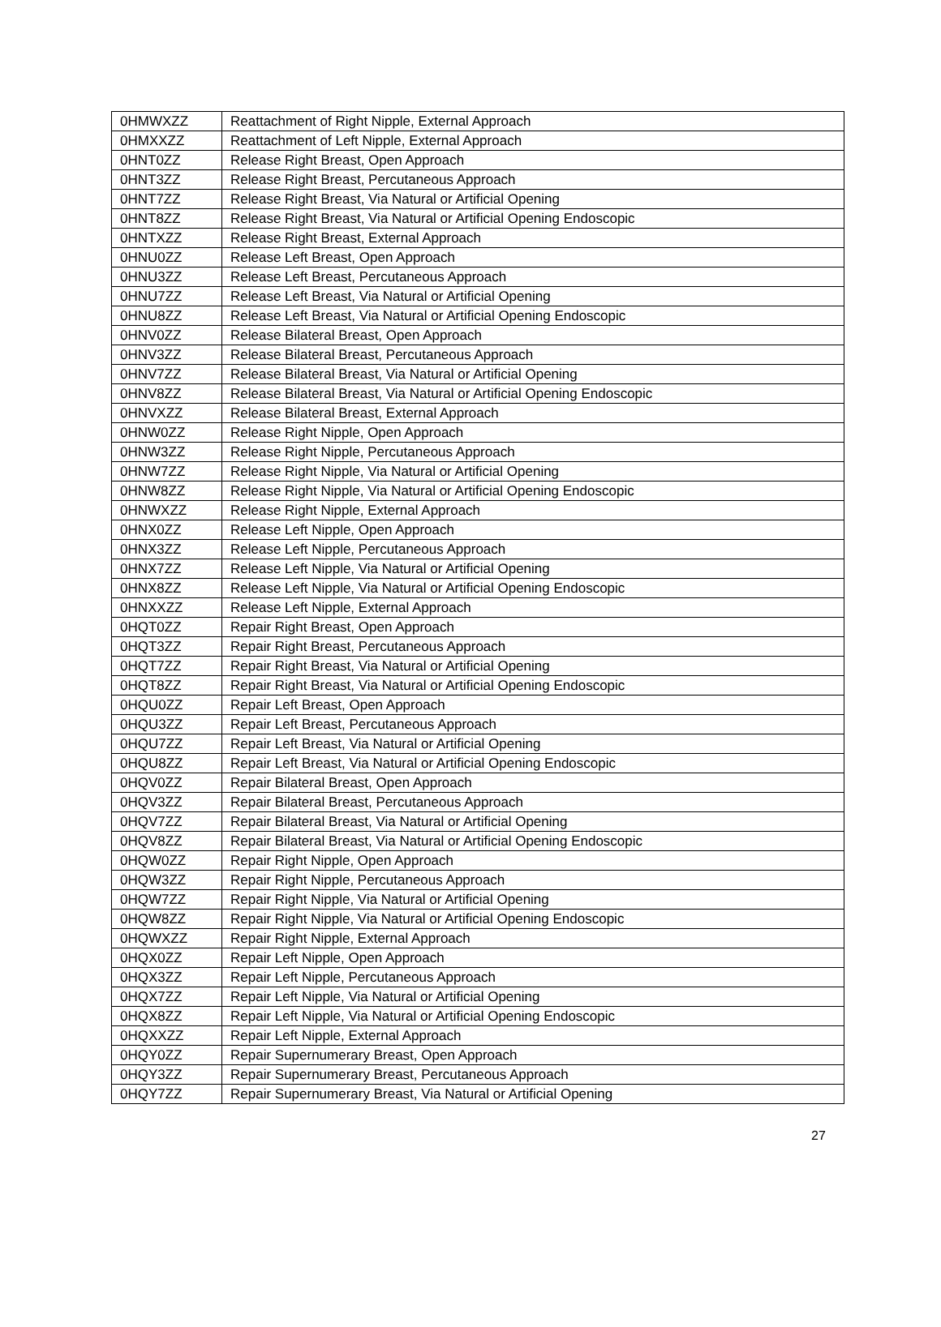| 0HMWXZZ | Reattachment of Right Nipple, External Approach |
| 0HMXXZZ | Reattachment of Left Nipple, External Approach |
| 0HNT0ZZ | Release Right Breast, Open Approach |
| 0HNT3ZZ | Release Right Breast, Percutaneous Approach |
| 0HNT7ZZ | Release Right Breast, Via Natural or Artificial Opening |
| 0HNT8ZZ | Release Right Breast, Via Natural or Artificial Opening Endoscopic |
| 0HNTXZZ | Release Right Breast, External Approach |
| 0HNU0ZZ | Release Left Breast, Open Approach |
| 0HNU3ZZ | Release Left Breast, Percutaneous Approach |
| 0HNU7ZZ | Release Left Breast, Via Natural or Artificial Opening |
| 0HNU8ZZ | Release Left Breast, Via Natural or Artificial Opening Endoscopic |
| 0HNV0ZZ | Release Bilateral Breast, Open Approach |
| 0HNV3ZZ | Release Bilateral Breast, Percutaneous Approach |
| 0HNV7ZZ | Release Bilateral Breast, Via Natural or Artificial Opening |
| 0HNV8ZZ | Release Bilateral Breast, Via Natural or Artificial Opening Endoscopic |
| 0HNVXZZ | Release Bilateral Breast, External Approach |
| 0HNW0ZZ | Release Right Nipple, Open Approach |
| 0HNW3ZZ | Release Right Nipple, Percutaneous Approach |
| 0HNW7ZZ | Release Right Nipple, Via Natural or Artificial Opening |
| 0HNW8ZZ | Release Right Nipple, Via Natural or Artificial Opening Endoscopic |
| 0HNWXZZ | Release Right Nipple, External Approach |
| 0HNX0ZZ | Release Left Nipple, Open Approach |
| 0HNX3ZZ | Release Left Nipple, Percutaneous Approach |
| 0HNX7ZZ | Release Left Nipple, Via Natural or Artificial Opening |
| 0HNX8ZZ | Release Left Nipple, Via Natural or Artificial Opening Endoscopic |
| 0HNXXZZ | Release Left Nipple, External Approach |
| 0HQT0ZZ | Repair Right Breast, Open Approach |
| 0HQT3ZZ | Repair Right Breast, Percutaneous Approach |
| 0HQT7ZZ | Repair Right Breast, Via Natural or Artificial Opening |
| 0HQT8ZZ | Repair Right Breast, Via Natural or Artificial Opening Endoscopic |
| 0HQU0ZZ | Repair Left Breast, Open Approach |
| 0HQU3ZZ | Repair Left Breast, Percutaneous Approach |
| 0HQU7ZZ | Repair Left Breast, Via Natural or Artificial Opening |
| 0HQU8ZZ | Repair Left Breast, Via Natural or Artificial Opening Endoscopic |
| 0HQV0ZZ | Repair Bilateral Breast, Open Approach |
| 0HQV3ZZ | Repair Bilateral Breast, Percutaneous Approach |
| 0HQV7ZZ | Repair Bilateral Breast, Via Natural or Artificial Opening |
| 0HQV8ZZ | Repair Bilateral Breast, Via Natural or Artificial Opening Endoscopic |
| 0HQW0ZZ | Repair Right Nipple, Open Approach |
| 0HQW3ZZ | Repair Right Nipple, Percutaneous Approach |
| 0HQW7ZZ | Repair Right Nipple, Via Natural or Artificial Opening |
| 0HQW8ZZ | Repair Right Nipple, Via Natural or Artificial Opening Endoscopic |
| 0HQWXZZ | Repair Right Nipple, External Approach |
| 0HQX0ZZ | Repair Left Nipple, Open Approach |
| 0HQX3ZZ | Repair Left Nipple, Percutaneous Approach |
| 0HQX7ZZ | Repair Left Nipple, Via Natural or Artificial Opening |
| 0HQX8ZZ | Repair Left Nipple, Via Natural or Artificial Opening Endoscopic |
| 0HQXXZZ | Repair Left Nipple, External Approach |
| 0HQY0ZZ | Repair Supernumerary Breast, Open Approach |
| 0HQY3ZZ | Repair Supernumerary Breast, Percutaneous Approach |
| 0HQY7ZZ | Repair Supernumerary Breast, Via Natural or Artificial Opening |
27